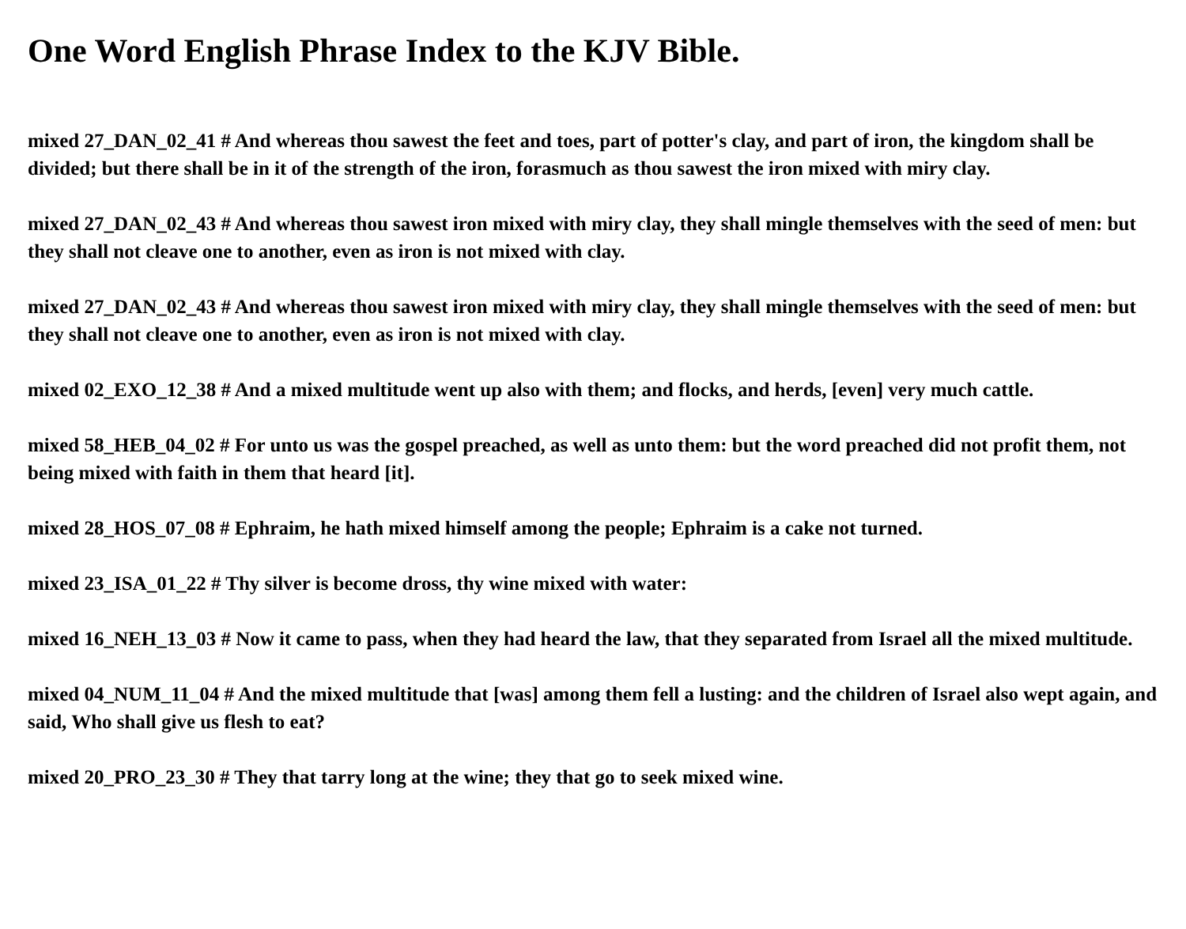One Word English Phrase Index to the KJV Bible.
mixed 27_DAN_02_41 # And whereas thou sawest the feet and toes, part of potter's clay, and part of iron, the kingdom shall be divided; but there shall be in it of the strength of the iron, forasmuch as thou sawest the iron mixed with miry clay.
mixed 27_DAN_02_43 # And whereas thou sawest iron mixed with miry clay, they shall mingle themselves with the seed of men: but they shall not cleave one to another, even as iron is not mixed with clay.
mixed 27_DAN_02_43 # And whereas thou sawest iron mixed with miry clay, they shall mingle themselves with the seed of men: but they shall not cleave one to another, even as iron is not mixed with clay.
mixed 02_EXO_12_38 # And a mixed multitude went up also with them; and flocks, and herds, [even] very much cattle.
mixed 58_HEB_04_02 # For unto us was the gospel preached, as well as unto them: but the word preached did not profit them, not being mixed with faith in them that heard [it].
mixed 28_HOS_07_08 # Ephraim, he hath mixed himself among the people; Ephraim is a cake not turned.
mixed 23_ISA_01_22 # Thy silver is become dross, thy wine mixed with water:
mixed 16_NEH_13_03 # Now it came to pass, when they had heard the law, that they separated from Israel all the mixed multitude.
mixed 04_NUM_11_04 # And the mixed multitude that [was] among them fell a lusting: and the children of Israel also wept again, and said, Who shall give us flesh to eat?
mixed 20_PRO_23_30 # They that tarry long at the wine; they that go to seek mixed wine.